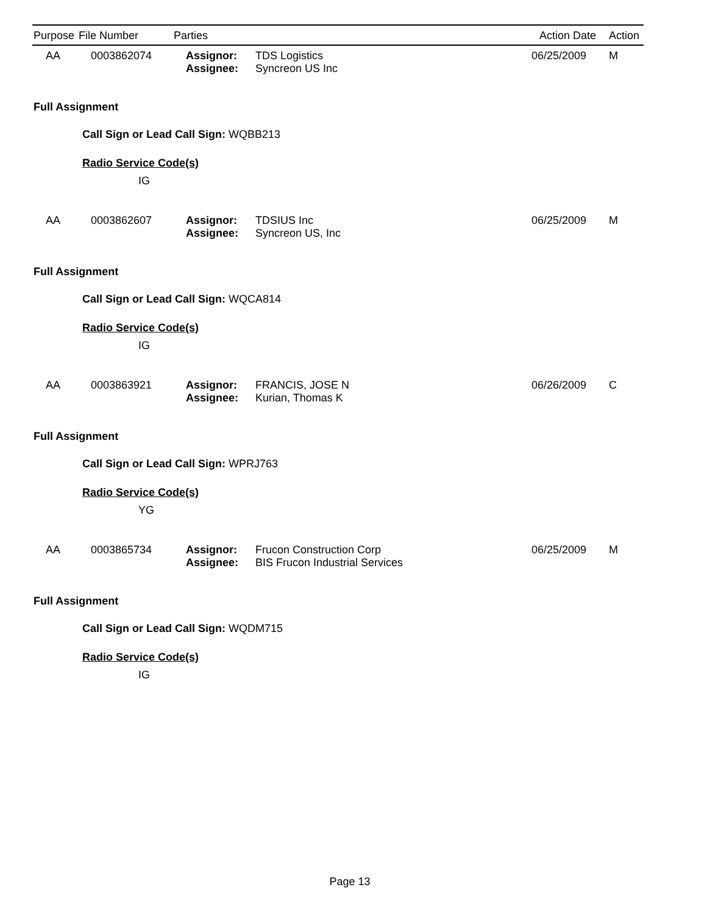| Purpose | File Number | Parties | | Action Date | Action |
| --- | --- | --- | --- | --- | --- |
| AA | 0003862074 | Assignor: Assignee: | TDS Logistics Syncreon US Inc | 06/25/2009 | M |
Full Assignment
Call Sign or Lead Call Sign: WQBB213
Radio Service Code(s)
IG
| AA | 0003862607 | Assignor: Assignee: | TDSIUS Inc Syncreon US, Inc | 06/25/2009 | M |
Full Assignment
Call Sign or Lead Call Sign: WQCA814
Radio Service Code(s)
IG
| AA | 0003863921 | Assignor: Assignee: | FRANCIS, JOSE N Kurian, Thomas K | 06/26/2009 | C |
Full Assignment
Call Sign or Lead Call Sign: WPRJ763
Radio Service Code(s)
YG
| AA | 0003865734 | Assignor: Assignee: | Frucon Construction Corp BIS Frucon Industrial Services | 06/25/2009 | M |
Full Assignment
Call Sign or Lead Call Sign: WQDM715
Radio Service Code(s)
IG
Page 13